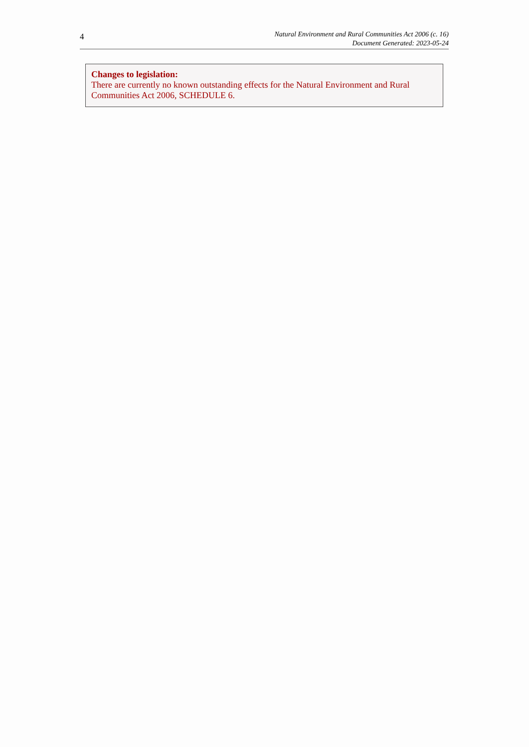4
Natural Environment and Rural Communities Act 2006 (c. 16)
Document Generated: 2023-05-24
Changes to legislation:
There are currently no known outstanding effects for the Natural Environment and Rural Communities Act 2006, SCHEDULE 6.